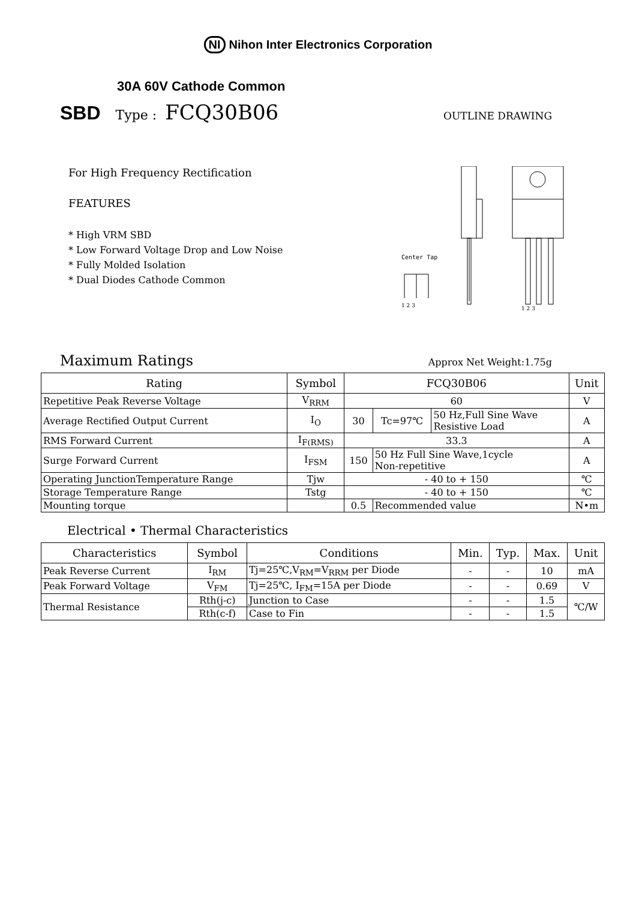NI Nihon Inter Electronics Corporation
30A 60V Cathode Common
SBD Type : FCQ30B06 OUTLINE DRAWING
For High Frequency Rectification
FEATURES
* High VRM SBD
* Low Forward Voltage Drop and Low Noise
* Fully Molded Isolation
* Dual Diodes Cathode Common
Center Tap
1 2 3
1 2 3
Maximum Ratings
Approx Net Weight:1.75g
| Rating | Symbol | FCQ30B06 | | | Unit |
| --- | --- | --- | --- | --- | --- |
| Repetitive Peak Reverse Voltage | V<sub>RRM</sub> | 60 | | | V |
| Average Rectified Output Current | I<sub>O</sub> | 30 | Tc=97℃ | 50 Hz,Full Sine Wave Resistive Load | A |
| RMS Forward Current | I<sub>F(RMS)</sub> | 33.3 | | | A |
| Surge Forward Current | I<sub>FSM</sub> | 150 | 50 Hz Full Sine Wave,1cycle Non-repetitive | | A |
| Operating JunctionTemperature Range | Tjw | - 40 to + 150 | | | ℃ |
| Storage Temperature Range | Tstg | - 40 to + 150 | | | ℃ |
| Mounting torque | | 0.5 | Recommended value | | N•m |
Electrical • Thermal Characteristics
| Characteristics | Symbol | Conditions | Min. | Typ. | Max. | Unit |
| --- | --- | --- | --- | --- | --- | --- |
| Peak Reverse Current | I<sub>RM</sub> | Tj=25℃,V<sub>RM</sub>=V<sub>RRM</sub> per Diode | - | - | 10 | mA |
| Peak Forward Voltage | V<sub>FM</sub> | Tj=25℃, I<sub>FM</sub>=15A per Diode | - | - | 0.69 | V |
| Thermal Resistance | Rth(j-c) | Junction to Case | - | - | 1.5 | ℃/W |
| | Rth(c-f) | Case to Fin | - | - | 1.5 | |